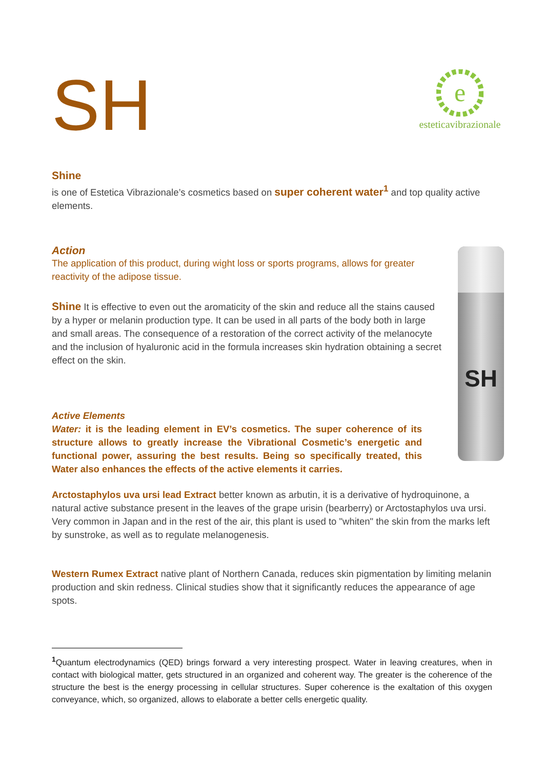SH
e
esteticavibrazionale
Shine
is one of Estetica Vibrazionale’s cosmetics based on super coherent water<sup>1</sup> and top quality active elements.
Action
SH
The application of this product, during wight loss or sports programs, allows for greater reactivity of the adipose tissue.
Shine It is effective to even out the aromaticity of the skin and reduce all the stains caused by a hyper or melanin production type. It can be used in all parts of the body both in large and small areas. The consequence of a restoration of the correct activity of the melanocyte and the inclusion of hyaluronic acid in the formula increases skin hydration obtaining a secret effect on the skin.
Active Elements
Water: it is the leading element in EV’s cosmetics. The super coherence of its structure allows to greatly increase the Vibrational Cosmetic’s energetic and functional power, assuring the best results. Being so specifically treated, this Water also enhances the effects of the active elements it carries.
Arctostaphylos uva ursi lead Extract better known as arbutin, it is a derivative of hydroquinone, a natural active substance present in the leaves of the grape urisin (bearberry) or Arctostaphylos uva ursi. Very common in Japan and in the rest of the air, this plant is used to "whiten" the skin from the marks left by sunstroke, as well as to regulate melanogenesis.
Western Rumex Extract native plant of Northern Canada, reduces skin pigmentation by limiting melanin production and skin redness. Clinical studies show that it significantly reduces the appearance of age spots.
<sup>1</sup> Quantum electrodynamics (QED) brings forward a very interesting prospect. Water in leaving creatures, when in contact with biological matter, gets structured in an organized and coherent way. The greater is the coherence of the structure the best is the energy processing in cellular structures. Super coherence is the exaltation of this oxygen conveyance, which, so organized, allows to elaborate a better cells energetic quality.